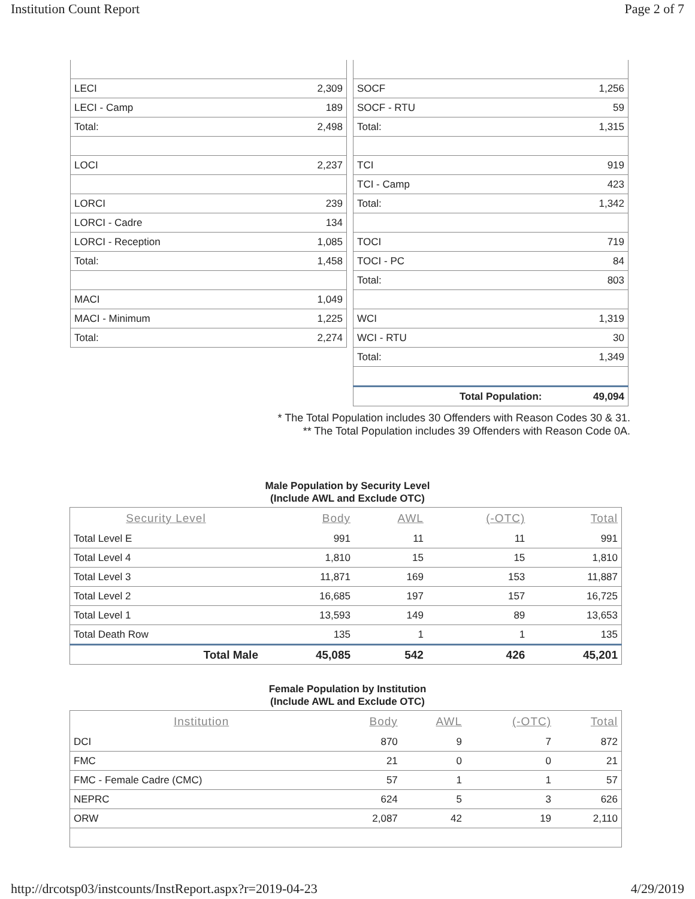Institution Count Report Page 2 of 7
| LECI | 2,309 |
| LECI - Camp | 189 |
| Total: | 2,498 |
| LOCI | 2,237 |
| LORCI | 239 |
| LORCI - Cadre | 134 |
| LORCI - Reception | 1,085 |
| Total: | 1,458 |
| MACI | 1,049 |
| MACI - Minimum | 1,225 |
| Total: | 2,274 |
| SOCF | 1,256 |
| SOCF - RTU | 59 |
| Total: | 1,315 |
| TCI | 919 |
| TCI - Camp | 423 |
| Total: | 1,342 |
| TOCI | 719 |
| TOCI - PC | 84 |
| Total: | 803 |
| WCI | 1,319 |
| WCI - RTU | 30 |
| Total: | 1,349 |
| Total Population: | 49,094 |
* The Total Population includes 30 Offenders with Reason Codes 30 & 31.
** The Total Population includes 39 Offenders with Reason Code 0A.
Male Population by Security Level
(Include AWL and Exclude OTC)
| Security Level | Body | AWL | (-OTC) | Total |
| --- | --- | --- | --- | --- |
| Total Level E | 991 | 11 | 11 | 991 |
| Total Level 4 | 1,810 | 15 | 15 | 1,810 |
| Total Level 3 | 11,871 | 169 | 153 | 11,887 |
| Total Level 2 | 16,685 | 197 | 157 | 16,725 |
| Total Level 1 | 13,593 | 149 | 89 | 13,653 |
| Total Death Row | 135 | 1 | 1 | 135 |
| Total Male | 45,085 | 542 | 426 | 45,201 |
Female Population by Institution
(Include AWL and Exclude OTC)
| Institution | Body | AWL | (-OTC) | Total |
| --- | --- | --- | --- | --- |
| DCI | 870 | 9 | 7 | 872 |
| FMC | 21 | 0 | 0 | 21 |
| FMC - Female Cadre (CMC) | 57 | 1 | 1 | 57 |
| NEPRC | 624 | 5 | 3 | 626 |
| ORW | 2,087 | 42 | 19 | 2,110 |
http://drcotsp03/instcounts/InstReport.aspx?r=2019-04-23 4/29/2019